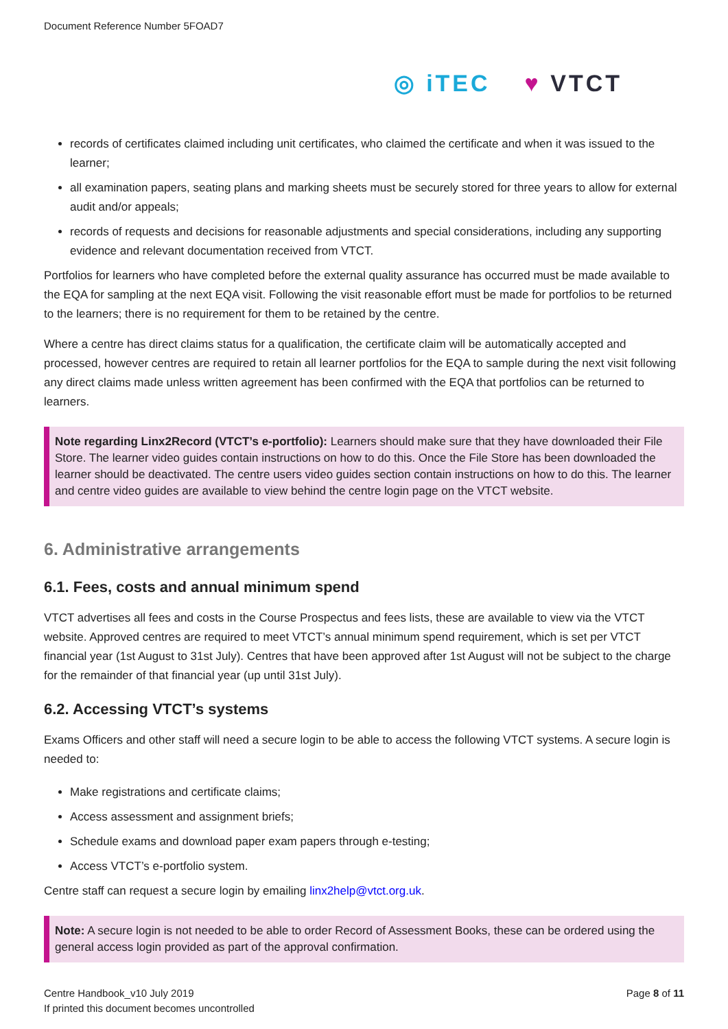Document Reference Number 5FOAD7
◎ iTEC ♥ VTCT
records of certificates claimed including unit certificates, who claimed the certificate and when it was issued to the learner;
all examination papers, seating plans and marking sheets must be securely stored for three years to allow for external audit and/or appeals;
records of requests and decisions for reasonable adjustments and special considerations, including any supporting evidence and relevant documentation received from VTCT.
Portfolios for learners who have completed before the external quality assurance has occurred must be made available to the EQA for sampling at the next EQA visit. Following the visit reasonable effort must be made for portfolios to be returned to the learners; there is no requirement for them to be retained by the centre.
Where a centre has direct claims status for a qualification, the certificate claim will be automatically accepted and processed, however centres are required to retain all learner portfolios for the EQA to sample during the next visit following any direct claims made unless written agreement has been confirmed with the EQA that portfolios can be returned to learners.
Note regarding Linx2Record (VTCT’s e-portfolio): Learners should make sure that they have downloaded their File Store. The learner video guides contain instructions on how to do this. Once the File Store has been downloaded the learner should be deactivated. The centre users video guides section contain instructions on how to do this. The learner and centre video guides are available to view behind the centre login page on the VTCT website.
6. Administrative arrangements
6.1. Fees, costs and annual minimum spend
VTCT advertises all fees and costs in the Course Prospectus and fees lists, these are available to view via the VTCT website. Approved centres are required to meet VTCT’s annual minimum spend requirement, which is set per VTCT financial year (1st August to 31st July). Centres that have been approved after 1st August will not be subject to the charge for the remainder of that financial year (up until 31st July).
6.2. Accessing VTCT’s systems
Exams Officers and other staff will need a secure login to be able to access the following VTCT systems. A secure login is needed to:
Make registrations and certificate claims;
Access assessment and assignment briefs;
Schedule exams and download paper exam papers through e-testing;
Access VTCT’s e-portfolio system.
Centre staff can request a secure login by emailing linx2help@vtct.org.uk.
Note: A secure login is not needed to be able to order Record of Assessment Books, these can be ordered using the general access login provided as part of the approval confirmation.
Centre Handbook_v10 July 2019
If printed this document becomes uncontrolled
Page 8 of 11